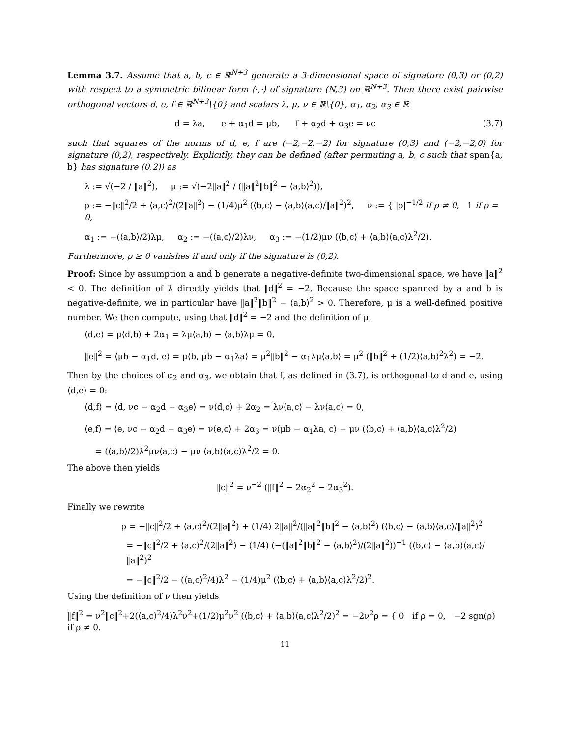Lemma 3.7. Assume that a, b, c ∈ ℝ<sup>N+3</sup> generate a 3-dimensional space of signature (0,3) or (0,2) with respect to a symmetric bilinear form ⟨·,·⟩ of signature (N,3) on ℝ<sup>N+3</sup>. Then there exist pairwise orthogonal vectors d, e, f ∈ ℝ<sup>N+3</sup>\{0} and scalars λ, μ, ν ∈ ℝ\{0}, α<sub>1</sub>, α<sub>2</sub>, α<sub>3</sub> ∈ ℝ
(3.7) d = λa, e + α<sub>1</sub>d = μb, f + α<sub>2</sub>d + α<sub>3</sub>e = νc
such that squares of the norms of d, e, f are (−2,−2,−2) for signature (0,3) and (−2,−2,0) for signature (0,2), respectively. Explicitly, they can be defined (after permuting a, b, c such that span{a, b} has signature (0,2)) as
λ := √(−2 / ‖a‖<sup>2</sup>), μ := √(−2‖a‖<sup>2</sup> / (‖a‖<sup>2</sup>‖b‖<sup>2</sup> − ⟨a,b⟩<sup>2</sup>)),
ρ := −‖c‖<sup>2</sup>/2 + ⟨a,c⟩<sup>2</sup>/(2‖a‖<sup>2</sup>) − (1/4)μ<sup>2</sup> (⟨b,c⟩ − ⟨a,b⟩⟨a,c⟩/‖a‖<sup>2</sup>)<sup>2</sup>, ν := { |ρ|<sup>−1/2</sup> if ρ ≠ 0, 1 if ρ = 0,
α<sub>1</sub> := −(⟨a,b⟩/2)λμ, α<sub>2</sub> := −(⟨a,c⟩/2)λν, α<sub>3</sub> := −(1/2)μν (⟨b,c⟩ + ⟨a,b⟩⟨a,c⟩λ<sup>2</sup>/2).
Furthermore, ρ ≥ 0 vanishes if and only if the signature is (0,2).
Proof: Since by assumption a and b generate a negative-definite two-dimensional space, we have ‖a‖<sup>2</sup> < 0. The definition of λ directly yields that ‖d‖<sup>2</sup> = −2. Because the space spanned by a and b is negative-definite, we in particular have ‖a‖<sup>2</sup>‖b‖<sup>2</sup> − ⟨a,b⟩<sup>2</sup> > 0. Therefore, μ is a well-defined positive number. We then compute, using that ‖d‖<sup>2</sup> = −2 and the definition of μ,
⟨d,e⟩ = μ⟨d,b⟩ + 2α<sub>1</sub> = λμ⟨a,b⟩ − ⟨a,b⟩λμ = 0,
‖e‖<sup>2</sup> = ⟨μb − α<sub>1</sub>d, e⟩ = μ⟨b, μb − α<sub>1</sub>λa⟩ = μ<sup>2</sup>‖b‖<sup>2</sup> − α<sub>1</sub>λμ⟨a,b⟩ = μ<sup>2</sup> (‖b‖<sup>2</sup> + (1/2)⟨a,b⟩<sup>2</sup>λ<sup>2</sup>) = −2.
Then by the choices of α<sub>2</sub> and α<sub>3</sub>, we obtain that f, as defined in (3.7), is orthogonal to d and e, using ⟨d,e⟩ = 0:
⟨d,f⟩ = ⟨d, νc − α<sub>2</sub>d − α<sub>3</sub>e⟩ = ν⟨d,c⟩ + 2α<sub>2</sub> = λν⟨a,c⟩ − λν⟨a,c⟩ = 0,
⟨e,f⟩ = ⟨e, νc − α<sub>2</sub>d − α<sub>3</sub>e⟩ = ν⟨e,c⟩ + 2α<sub>3</sub> = ν⟨μb − α<sub>1</sub>λa, c⟩ − μν (⟨b,c⟩ + ⟨a,b⟩⟨a,c⟩λ<sup>2</sup>/2)
= (⟨a,b⟩/2)λ<sup>2</sup>μν⟨a,c⟩ − μν ⟨a,b⟩⟨a,c⟩λ<sup>2</sup>/2 = 0.
The above then yields
‖c‖<sup>2</sup> = ν<sup>−2</sup> (‖f‖<sup>2</sup> − 2α<sub>2</sub><sup>2</sup> − 2α<sub>3</sub><sup>2</sup>).
Finally we rewrite
ρ = −‖c‖<sup>2</sup>/2 + ⟨a,c⟩<sup>2</sup>/(2‖a‖<sup>2</sup>) + (1/4) 2‖a‖<sup>2</sup>/(‖a‖<sup>2</sup>‖b‖<sup>2</sup> − ⟨a,b⟩<sup>2</sup>) (⟨b,c⟩ − ⟨a,b⟩⟨a,c⟩/‖a‖<sup>2</sup>)<sup>2</sup>
= −‖c‖<sup>2</sup>/2 + ⟨a,c⟩<sup>2</sup>/(2‖a‖<sup>2</sup>) − (1/4) (−(‖a‖<sup>2</sup>‖b‖<sup>2</sup> − ⟨a,b⟩<sup>2</sup>)/(2‖a‖<sup>2</sup>))<sup>−1</sup> (⟨b,c⟩ − ⟨a,b⟩⟨a,c⟩/‖a‖<sup>2</sup>)<sup>2</sup>
= −‖c‖<sup>2</sup>/2 − (⟨a,c⟩<sup>2</sup>/4)λ<sup>2</sup> − (1/4)μ<sup>2</sup> (⟨b,c⟩ + ⟨a,b⟩⟨a,c⟩λ<sup>2</sup>/2)<sup>2</sup>.
Using the definition of ν then yields
‖f‖<sup>2</sup> = ν<sup>2</sup>‖c‖<sup>2</sup>+2(⟨a,c⟩<sup>2</sup>/4)λ<sup>2</sup>ν<sup>2</sup>+(1/2)μ<sup>2</sup>ν<sup>2</sup> (⟨b,c⟩ + ⟨a,b⟩⟨a,c⟩λ<sup>2</sup>/2)<sup>2</sup> = −2ν<sup>2</sup>ρ = { 0 if ρ = 0, −2 sgn(ρ) if ρ ≠ 0.
11